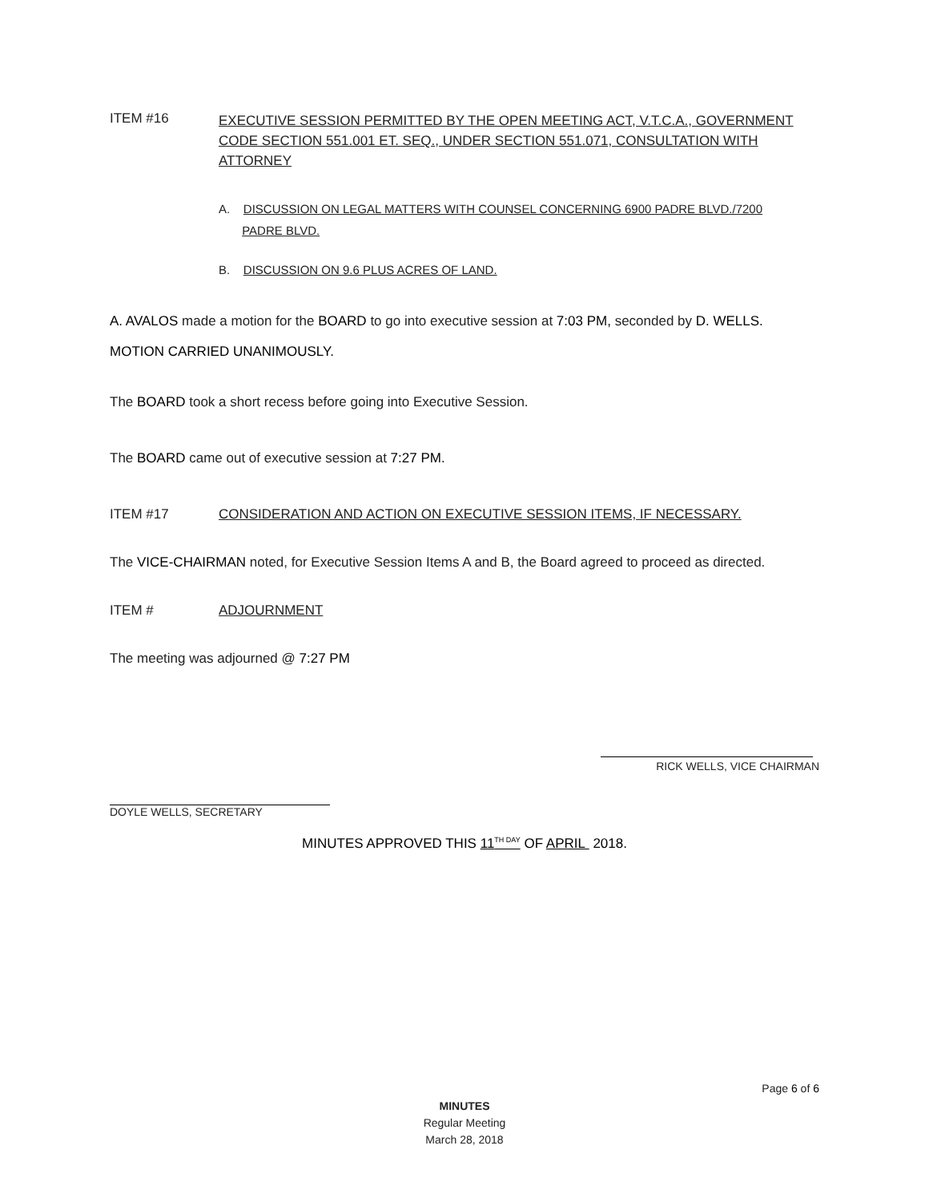ITEM #16
EXECUTIVE SESSION PERMITTED BY THE OPEN MEETING ACT, V.T.C.A., GOVERNMENT CODE SECTION 551.001 ET. SEQ., UNDER SECTION 551.071, CONSULTATION WITH ATTORNEY
A. DISCUSSION ON LEGAL MATTERS WITH COUNSEL CONCERNING 6900 PADRE BLVD./7200
PADRE BLVD.
B. DISCUSSION ON 9.6 PLUS ACRES OF LAND.
A. AVALOS made a motion for the BOARD to go into executive session at 7:03 PM, seconded by D. WELLS.
MOTION CARRIED UNANIMOUSLY.
The BOARD took a short recess before going into Executive Session.
The BOARD came out of executive session at 7:27 PM.
ITEM #17 CONSIDERATION AND ACTION ON EXECUTIVE SESSION ITEMS, IF NECESSARY.
The VICE-CHAIRMAN noted, for Executive Session Items A and B, the Board agreed to proceed as directed.
ITEM # ADJOURNMENT
The meeting was adjourned @ 7:27 PM
RICK WELLS, VICE CHAIRMAN
DOYLE WELLS, SECRETARY
MINUTES APPROVED THIS 11<sup>TH DAY</sup> OF APRIL 2018.
Page 6 of 6
MINUTES
Regular Meeting
March 28, 2018